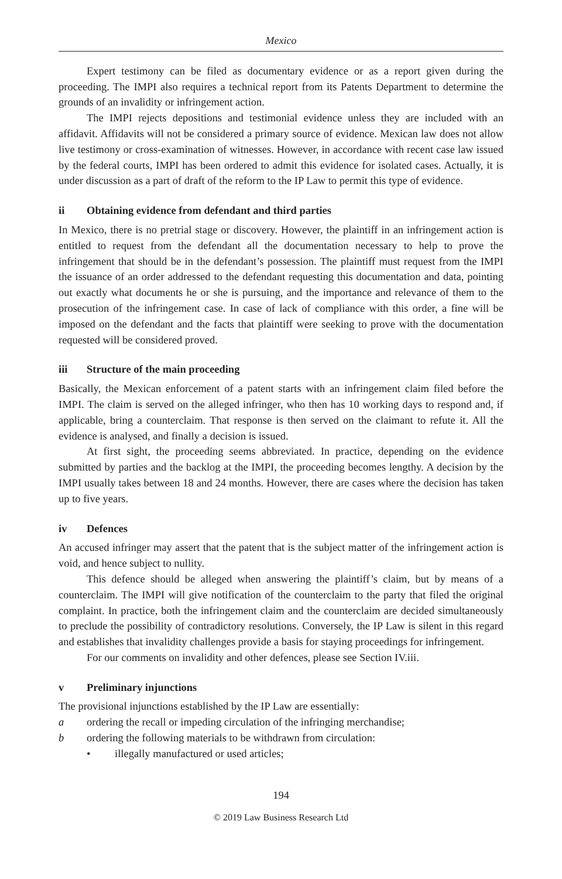Mexico
Expert testimony can be filed as documentary evidence or as a report given during the proceeding. The IMPI also requires a technical report from its Patents Department to determine the grounds of an invalidity or infringement action.
The IMPI rejects depositions and testimonial evidence unless they are included with an affidavit. Affidavits will not be considered a primary source of evidence. Mexican law does not allow live testimony or cross-examination of witnesses. However, in accordance with recent case law issued by the federal courts, IMPI has been ordered to admit this evidence for isolated cases. Actually, it is under discussion as a part of draft of the reform to the IP Law to permit this type of evidence.
ii Obtaining evidence from defendant and third parties
In Mexico, there is no pretrial stage or discovery. However, the plaintiff in an infringement action is entitled to request from the defendant all the documentation necessary to help to prove the infringement that should be in the defendant’s possession. The plaintiff must request from the IMPI the issuance of an order addressed to the defendant requesting this documentation and data, pointing out exactly what documents he or she is pursuing, and the importance and relevance of them to the prosecution of the infringement case. In case of lack of compliance with this order, a fine will be imposed on the defendant and the facts that plaintiff were seeking to prove with the documentation requested will be considered proved.
iii Structure of the main proceeding
Basically, the Mexican enforcement of a patent starts with an infringement claim filed before the IMPI. The claim is served on the alleged infringer, who then has 10 working days to respond and, if applicable, bring a counterclaim. That response is then served on the claimant to refute it. All the evidence is analysed, and finally a decision is issued.
At first sight, the proceeding seems abbreviated. In practice, depending on the evidence submitted by parties and the backlog at the IMPI, the proceeding becomes lengthy. A decision by the IMPI usually takes between 18 and 24 months. However, there are cases where the decision has taken up to five years.
iv Defences
An accused infringer may assert that the patent that is the subject matter of the infringement action is void, and hence subject to nullity.
This defence should be alleged when answering the plaintiff’s claim, but by means of a counterclaim. The IMPI will give notification of the counterclaim to the party that filed the original complaint. In practice, both the infringement claim and the counterclaim are decided simultaneously to preclude the possibility of contradictory resolutions. Conversely, the IP Law is silent in this regard and establishes that invalidity challenges provide a basis for staying proceedings for infringement.
For our comments on invalidity and other defences, please see Section IV.iii.
v Preliminary injunctions
The provisional injunctions established by the IP Law are essentially:
a ordering the recall or impeding circulation of the infringing merchandise;
b ordering the following materials to be withdrawn from circulation:
• illegally manufactured or used articles;
194
© 2019 Law Business Research Ltd